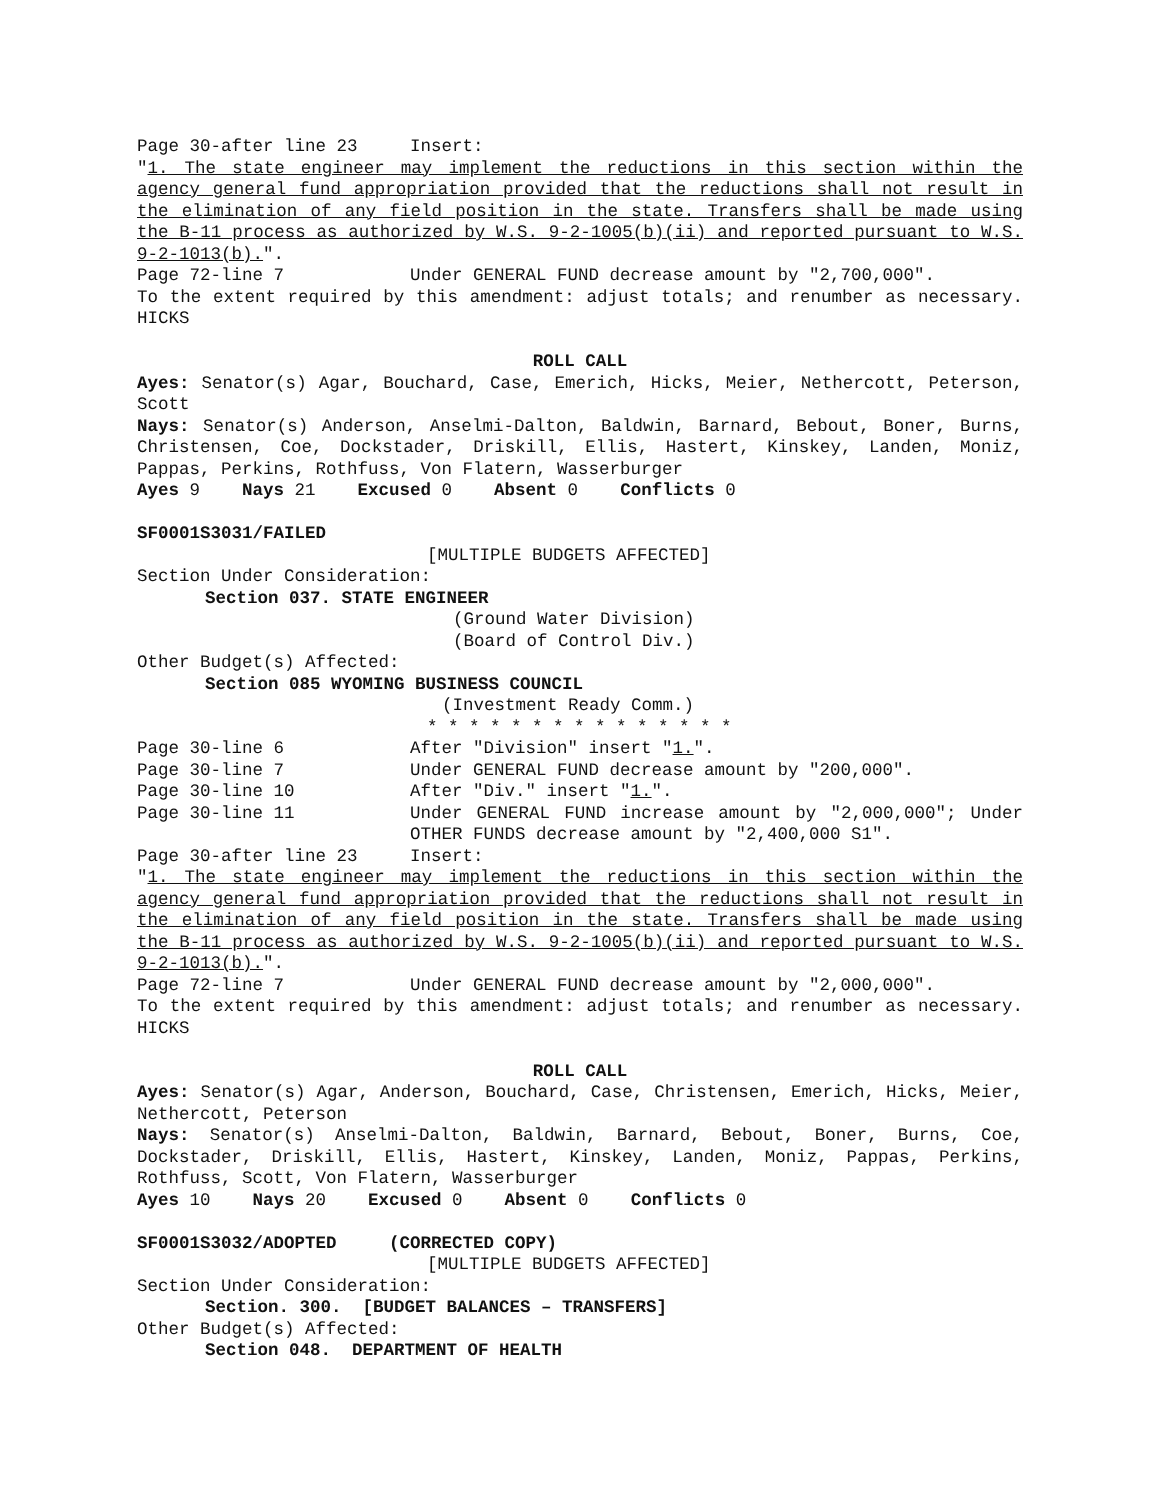Page 30-after line 23 Insert:
"1. The state engineer may implement the reductions in this section within the agency general fund appropriation provided that the reductions shall not result in the elimination of any field position in the state. Transfers shall be made using the B-11 process as authorized by W.S. 9-2-1005(b)(ii) and reported pursuant to W.S. 9-2-1013(b).".
Page 72-line 7 Under GENERAL FUND decrease amount by "2,700,000".
To the extent required by this amendment: adjust totals; and renumber as necessary. HICKS
ROLL CALL
Ayes: Senator(s) Agar, Bouchard, Case, Emerich, Hicks, Meier, Nethercott, Peterson, Scott
Nays: Senator(s) Anderson, Anselmi-Dalton, Baldwin, Barnard, Bebout, Boner, Burns, Christensen, Coe, Dockstader, Driskill, Ellis, Hastert, Kinskey, Landen, Moniz, Pappas, Perkins, Rothfuss, Von Flatern, Wasserburger
Ayes 9 Nays 21 Excused 0 Absent 0 Conflicts 0
SF0001S3031/FAILED
[MULTIPLE BUDGETS AFFECTED]
Section Under Consideration:
Section 037. STATE ENGINEER
(Ground Water Division)
(Board of Control Div.)
Other Budget(s) Affected:
Section 085 WYOMING BUSINESS COUNCIL
(Investment Ready Comm.)
* * * * * * * * * * * * * * *
Page 30-line 6 After "Division" insert "1.".
Page 30-line 7 Under GENERAL FUND decrease amount by "200,000".
Page 30-line 10 After "Div." insert "1.".
Page 30-line 11 Under GENERAL FUND increase amount by "2,000,000"; Under OTHER FUNDS decrease amount by "2,400,000 S1".
Page 30-after line 23 Insert:
"1. The state engineer may implement the reductions in this section within the agency general fund appropriation provided that the reductions shall not result in the elimination of any field position in the state. Transfers shall be made using the B-11 process as authorized by W.S. 9-2-1005(b)(ii) and reported pursuant to W.S. 9-2-1013(b).".
Page 72-line 7 Under GENERAL FUND decrease amount by "2,000,000".
To the extent required by this amendment: adjust totals; and renumber as necessary. HICKS
ROLL CALL
Ayes: Senator(s) Agar, Anderson, Bouchard, Case, Christensen, Emerich, Hicks, Meier, Nethercott, Peterson
Nays: Senator(s) Anselmi-Dalton, Baldwin, Barnard, Bebout, Boner, Burns, Coe, Dockstader, Driskill, Ellis, Hastert, Kinskey, Landen, Moniz, Pappas, Perkins, Rothfuss, Scott, Von Flatern, Wasserburger
Ayes 10 Nays 20 Excused 0 Absent 0 Conflicts 0
SF0001S3032/ADOPTED (CORRECTED COPY)
[MULTIPLE BUDGETS AFFECTED]
Section Under Consideration:
Section. 300. [BUDGET BALANCES – TRANSFERS]
Other Budget(s) Affected:
Section 048. DEPARTMENT OF HEALTH